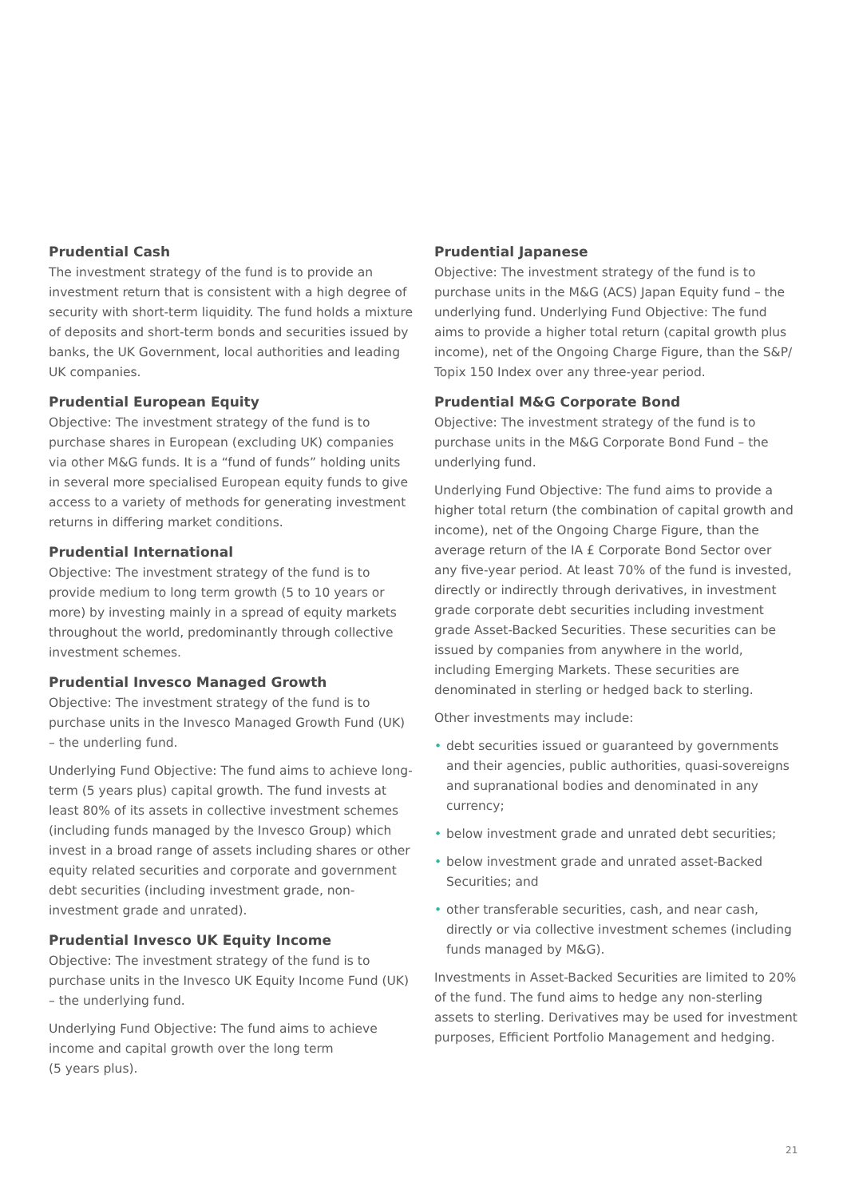Prudential Cash
The investment strategy of the fund is to provide an investment return that is consistent with a high degree of security with short-term liquidity. The fund holds a mixture of deposits and short-term bonds and securities issued by banks, the UK Government, local authorities and leading UK companies.
Prudential European Equity
Objective: The investment strategy of the fund is to purchase shares in European (excluding UK) companies via other M&G funds. It is a “fund of funds” holding units in several more specialised European equity funds to give access to a variety of methods for generating investment returns in differing market conditions.
Prudential International
Objective: The investment strategy of the fund is to provide medium to long term growth (5 to 10 years or more) by investing mainly in a spread of equity markets throughout the world, predominantly through collective investment schemes.
Prudential Invesco Managed Growth
Objective: The investment strategy of the fund is to purchase units in the Invesco Managed Growth Fund (UK) – the underling fund.
Underlying Fund Objective: The fund aims to achieve long-term (5 years plus) capital growth. The fund invests at least 80% of its assets in collective investment schemes (including funds managed by the Invesco Group) which invest in a broad range of assets including shares or other equity related securities and corporate and government debt securities (including investment grade, non-investment grade and unrated).
Prudential Invesco UK Equity Income
Objective: The investment strategy of the fund is to purchase units in the Invesco UK Equity Income Fund (UK) – the underlying fund.
Underlying Fund Objective: The fund aims to achieve income and capital growth over the long term
(5 years plus).
Prudential Japanese
Objective: The investment strategy of the fund is to purchase units in the M&G (ACS) Japan Equity fund – the underlying fund. Underlying Fund Objective: The fund aims to provide a higher total return (capital growth plus income), net of the Ongoing Charge Figure, than the S&P/ Topix 150 Index over any three-year period.
Prudential M&G Corporate Bond
Objective: The investment strategy of the fund is to purchase units in the M&G Corporate Bond Fund – the underlying fund.
Underlying Fund Objective: The fund aims to provide a higher total return (the combination of capital growth and income), net of the Ongoing Charge Figure, than the average return of the IA £ Corporate Bond Sector over any five-year period. At least 70% of the fund is invested, directly or indirectly through derivatives, in investment grade corporate debt securities including investment grade Asset-Backed Securities. These securities can be issued by companies from anywhere in the world, including Emerging Markets. These securities are denominated in sterling or hedged back to sterling.
Other investments may include:
• debt securities issued or guaranteed by governments and their agencies, public authorities, quasi-sovereigns and supranational bodies and denominated in any currency;
• below investment grade and unrated debt securities;
• below investment grade and unrated asset-Backed Securities; and
• other transferable securities, cash, and near cash, directly or via collective investment schemes (including funds managed by M&G).
Investments in Asset-Backed Securities are limited to 20% of the fund. The fund aims to hedge any non-sterling assets to sterling. Derivatives may be used for investment purposes, Efficient Portfolio Management and hedging.
21